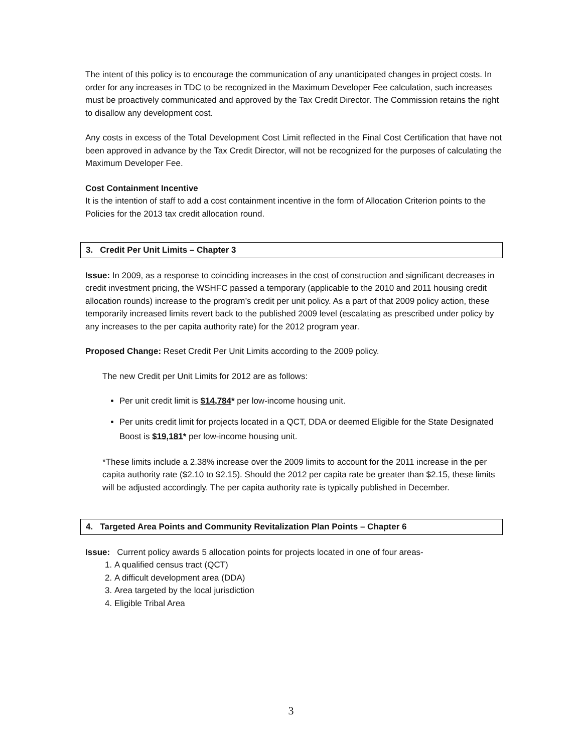The intent of this policy is to encourage the communication of any unanticipated changes in project costs. In order for any increases in TDC to be recognized in the Maximum Developer Fee calculation, such increases must be proactively communicated and approved by the Tax Credit Director. The Commission retains the right to disallow any development cost.
Any costs in excess of the Total Development Cost Limit reflected in the Final Cost Certification that have not been approved in advance by the Tax Credit Director, will not be recognized for the purposes of calculating the Maximum Developer Fee.
Cost Containment Incentive
It is the intention of staff to add a cost containment incentive in the form of Allocation Criterion points to the Policies for the 2013 tax credit allocation round.
3. Credit Per Unit Limits – Chapter 3
Issue: In 2009, as a response to coinciding increases in the cost of construction and significant decreases in credit investment pricing, the WSHFC passed a temporary (applicable to the 2010 and 2011 housing credit allocation rounds) increase to the program’s credit per unit policy. As a part of that 2009 policy action, these temporarily increased limits revert back to the published 2009 level (escalating as prescribed under policy by any increases to the per capita authority rate) for the 2012 program year.
Proposed Change: Reset Credit Per Unit Limits according to the 2009 policy.
The new Credit per Unit Limits for 2012 are as follows:
Per unit credit limit is $14,784* per low-income housing unit.
Per units credit limit for projects located in a QCT, DDA or deemed Eligible for the State Designated Boost is $19,181* per low-income housing unit.
*These limits include a 2.38% increase over the 2009 limits to account for the 2011 increase in the per capita authority rate ($2.10 to $2.15). Should the 2012 per capita rate be greater than $2.15, these limits will be adjusted accordingly. The per capita authority rate is typically published in December.
4. Targeted Area Points and Community Revitalization Plan Points – Chapter 6
Issue: Current policy awards 5 allocation points for projects located in one of four areas-
1. A qualified census tract (QCT)
2. A difficult development area (DDA)
3. Area targeted by the local jurisdiction
4. Eligible Tribal Area
3